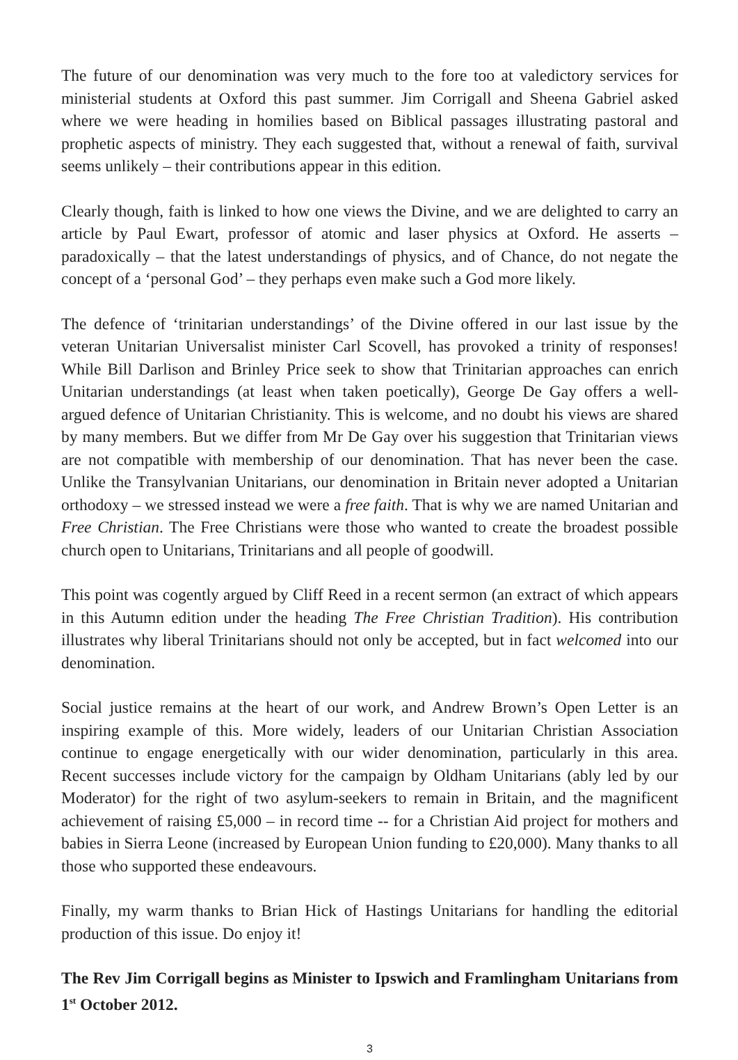The future of our denomination was very much to the fore too at valedictory services for ministerial students at Oxford this past summer. Jim Corrigall and Sheena Gabriel asked where we were heading in homilies based on Biblical passages illustrating pastoral and prophetic aspects of ministry. They each suggested that, without a renewal of faith, survival seems unlikely – their contributions appear in this edition.
Clearly though, faith is linked to how one views the Divine, and we are delighted to carry an article by Paul Ewart, professor of atomic and laser physics at Oxford. He asserts – paradoxically – that the latest understandings of physics, and of Chance, do not negate the concept of a ‘personal God’ – they perhaps even make such a God more likely.
The defence of ‘trinitarian understandings’ of the Divine offered in our last issue by the veteran Unitarian Universalist minister Carl Scovell, has provoked a trinity of responses! While Bill Darlison and Brinley Price seek to show that Trinitarian approaches can enrich Unitarian understandings (at least when taken poetically), George De Gay offers a well-argued defence of Unitarian Christianity. This is welcome, and no doubt his views are shared by many members. But we differ from Mr De Gay over his suggestion that Trinitarian views are not compatible with membership of our denomination. That has never been the case. Unlike the Transylvanian Unitarians, our denomination in Britain never adopted a Unitarian orthodoxy – we stressed instead we were a free faith. That is why we are named Unitarian and Free Christian. The Free Christians were those who wanted to create the broadest possible church open to Unitarians, Trinitarians and all people of goodwill.
This point was cogently argued by Cliff Reed in a recent sermon (an extract of which appears in this Autumn edition under the heading The Free Christian Tradition). His contribution illustrates why liberal Trinitarians should not only be accepted, but in fact welcomed into our denomination.
Social justice remains at the heart of our work, and Andrew Brown’s Open Letter is an inspiring example of this. More widely, leaders of our Unitarian Christian Association continue to engage energetically with our wider denomination, particularly in this area. Recent successes include victory for the campaign by Oldham Unitarians (ably led by our Moderator) for the right of two asylum-seekers to remain in Britain, and the magnificent achievement of raising £5,000 – in record time -- for a Christian Aid project for mothers and babies in Sierra Leone (increased by European Union funding to £20,000). Many thanks to all those who supported these endeavours.
Finally, my warm thanks to Brian Hick of Hastings Unitarians for handling the editorial production of this issue. Do enjoy it!
The Rev Jim Corrigall begins as Minister to Ipswich and Framlingham Unitarians from 1<sup>st</sup> October 2012.
3